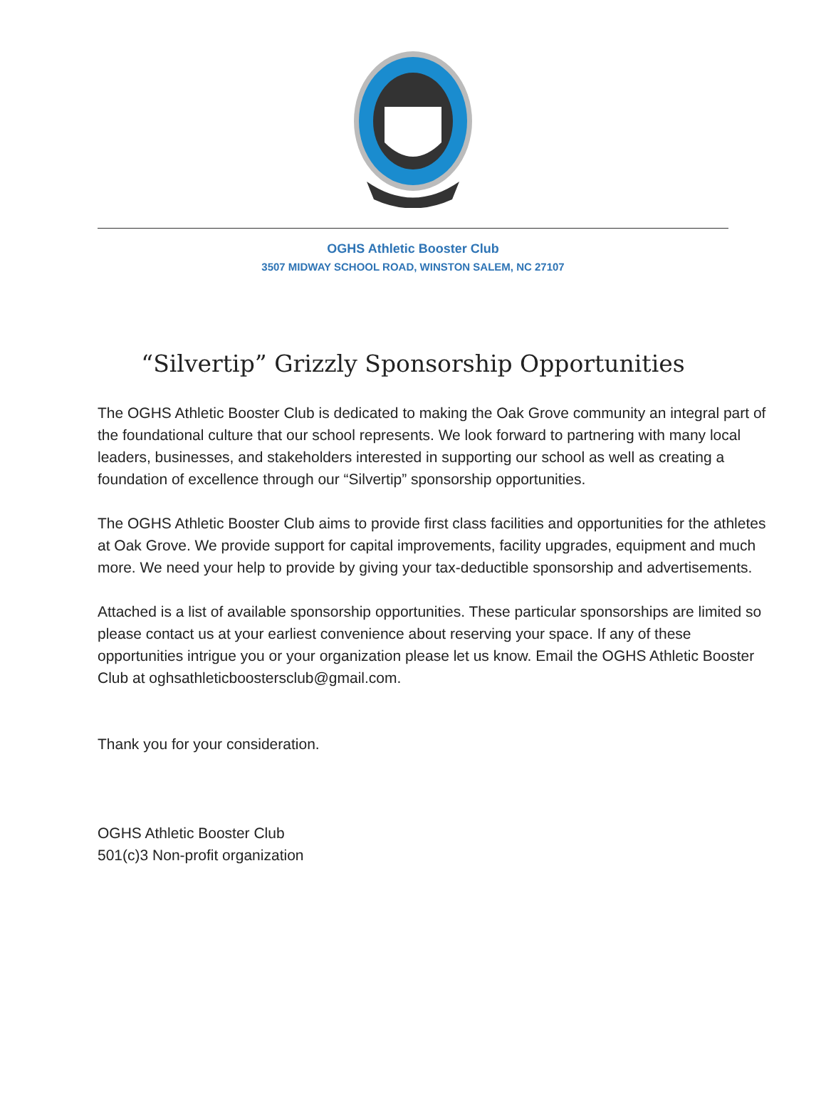OGHS Athletic Booster Club
3507 MIDWAY SCHOOL ROAD, WINSTON SALEM, NC 27107
“Silvertip” Grizzly Sponsorship Opportunities
The OGHS Athletic Booster Club is dedicated to making the Oak Grove community an integral part of the foundational culture that our school represents. We look forward to partnering with many local leaders, businesses, and stakeholders interested in supporting our school as well as creating a foundation of excellence through our “Silvertip” sponsorship opportunities.
The OGHS Athletic Booster Club aims to provide first class facilities and opportunities for the athletes at Oak Grove. We provide support for capital improvements, facility upgrades, equipment and much more. We need your help to provide by giving your tax-deductible sponsorship and advertisements.
Attached is a list of available sponsorship opportunities. These particular sponsorships are limited so please contact us at your earliest convenience about reserving your space. If any of these opportunities intrigue you or your organization please let us know. Email the OGHS Athletic Booster Club at oghsathleticboostersclub@gmail.com.
Thank you for your consideration.
OGHS Athletic Booster Club
501(c)3 Non-profit organization